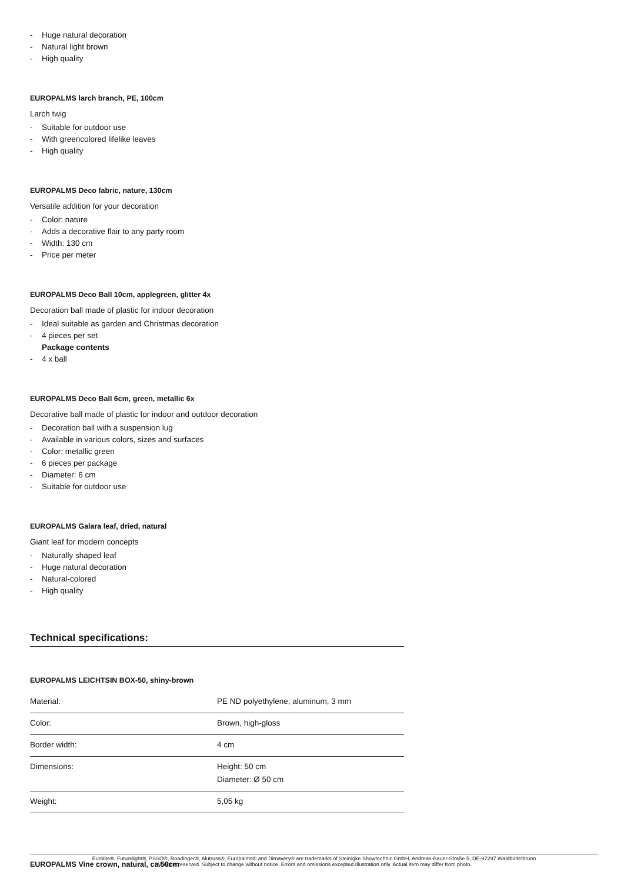- Huge natural decoration
- Natural light brown
- High quality
EUROPALMS larch branch, PE, 100cm
Larch twig
- Suitable for outdoor use
- With greencolored lifelike leaves
- High quality
EUROPALMS Deco fabric, nature, 130cm
Versatile addition for your decoration
- Color: nature
- Adds a decorative flair to any party room
- Width: 130 cm
- Price per meter
EUROPALMS Deco Ball 10cm, applegreen, glitter 4x
Decoration ball made of plastic for indoor decoration
- Ideal suitable as garden and Christmas decoration
- 4 pieces per set
Package contents
- 4 x ball
EUROPALMS Deco Ball 6cm, green, metallic 6x
Decorative ball made of plastic for indoor and outdoor decoration
- Decoration ball with a suspension lug
- Available in various colors, sizes and surfaces
- Color: metallic green
- 6 pieces per package
- Diameter: 6 cm
- Suitable for outdoor use
EUROPALMS Galara leaf, dried, natural
Giant leaf for modern concepts
- Naturally shaped leaf
- Huge natural decoration
- Natural-colored
- High quality
Technical specifications:
EUROPALMS LEICHTSIN BOX-50, shiny-brown
| Material: | PE ND polyethylene; aluminum, 3 mm |
| Color: | Brown, high-gloss |
| Border width: | 4 cm |
| Dimensions: | Height: 50 cm Diameter: Ø 50 cm |
| Weight: | 5,05 kg |
EUROPALMS Vine crown, natural, ca.50cm
Eurolite®, Futurelight®, PSSO®, Roadinger®, Alutruss®, Europalms® and Dimavery® are trademarks of Steinigke Showtechnic GmbH, Andreas-Bauer-Straße 5, DE-97297 Waldbüttelbrunn
All rights reserved. Subject to change without notice. Errors and omissions excepted.Illustration only. Actual item may differ from photo.